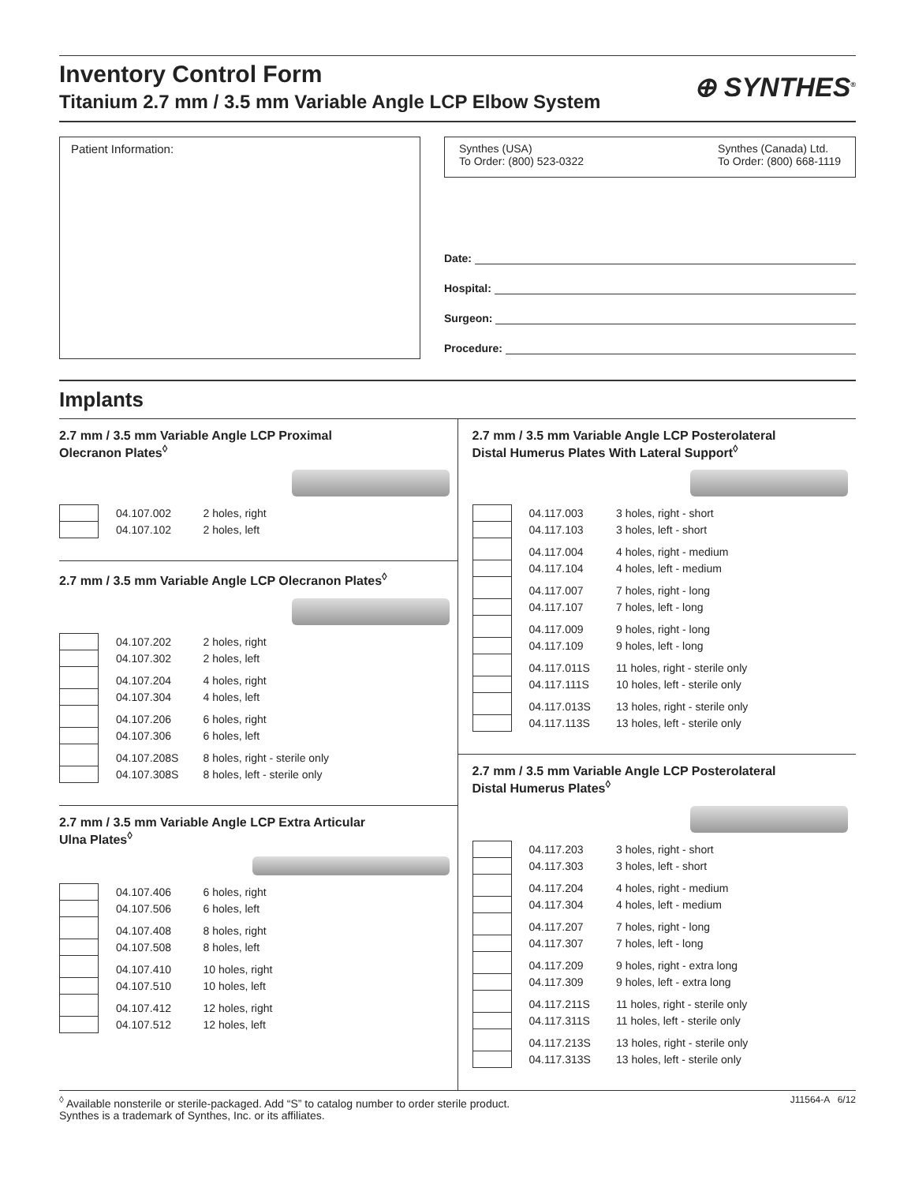Inventory Control Form
Titanium 2.7 mm / 3.5 mm Variable Angle LCP Elbow System
⊕ SYNTHES<sup>®</sup>
Patient Information:
Synthes (USA)
To Order: (800) 523-0322
Synthes (Canada) Ltd.
To Order: (800) 668-1119
Date:
Hospital:
Surgeon:
Procedure:
Implants
2.7 mm / 3.5 mm Variable Angle LCP Proximal
Olecranon Plates<sup>◊</sup>
| | 04.107.002 | 2 holes, right |
| | 04.107.102 | 2 holes, left |
2.7 mm / 3.5 mm Variable Angle LCP Olecranon Plates<sup>◊</sup>
| | 04.107.202 | 2 holes, right |
| | 04.107.302 | 2 holes, left |
| | 04.107.204 | 4 holes, right |
| | 04.107.304 | 4 holes, left |
| | 04.107.206 | 6 holes, right |
| | 04.107.306 | 6 holes, left |
| | 04.107.208S | 8 holes, right - sterile only |
| | 04.107.308S | 8 holes, left - sterile only |
2.7 mm / 3.5 mm Variable Angle LCP Extra Articular
Ulna Plates<sup>◊</sup>
| | 04.107.406 | 6 holes, right |
| | 04.107.506 | 6 holes, left |
| | 04.107.408 | 8 holes, right |
| | 04.107.508 | 8 holes, left |
| | 04.107.410 | 10 holes, right |
| | 04.107.510 | 10 holes, left |
| | 04.107.412 | 12 holes, right |
| | 04.107.512 | 12 holes, left |
2.7 mm / 3.5 mm Variable Angle LCP Posterolateral
Distal Humerus Plates With Lateral Support<sup>◊</sup>
| | 04.117.003 | 3 holes, right - short |
| | 04.117.103 | 3 holes, left - short |
| | 04.117.004 | 4 holes, right - medium |
| | 04.117.104 | 4 holes, left - medium |
| | 04.117.007 | 7 holes, right - long |
| | 04.117.107 | 7 holes, left - long |
| | 04.117.009 | 9 holes, right - long |
| | 04.117.109 | 9 holes, left - long |
| | 04.117.011S | 11 holes, right - sterile only |
| | 04.117.111S | 10 holes, left - sterile only |
| | 04.117.013S | 13 holes, right - sterile only |
| | 04.117.113S | 13 holes, left - sterile only |
2.7 mm / 3.5 mm Variable Angle LCP Posterolateral
Distal Humerus Plates<sup>◊</sup>
| | 04.117.203 | 3 holes, right - short |
| | 04.117.303 | 3 holes, left - short |
| | 04.117.204 | 4 holes, right - medium |
| | 04.117.304 | 4 holes, left - medium |
| | 04.117.207 | 7 holes, right - long |
| | 04.117.307 | 7 holes, left - long |
| | 04.117.209 | 9 holes, right - extra long |
| | 04.117.309 | 9 holes, left - extra long |
| | 04.117.211S | 11 holes, right - sterile only |
| | 04.117.311S | 11 holes, left - sterile only |
| | 04.117.213S | 13 holes, right - sterile only |
| | 04.117.313S | 13 holes, left - sterile only |
<sup>◊</sup> Available nonsterile or sterile-packaged. Add “S” to catalog number to order sterile product.
Synthes is a trademark of Synthes, Inc. or its affiliates.
J11564-A 6/12